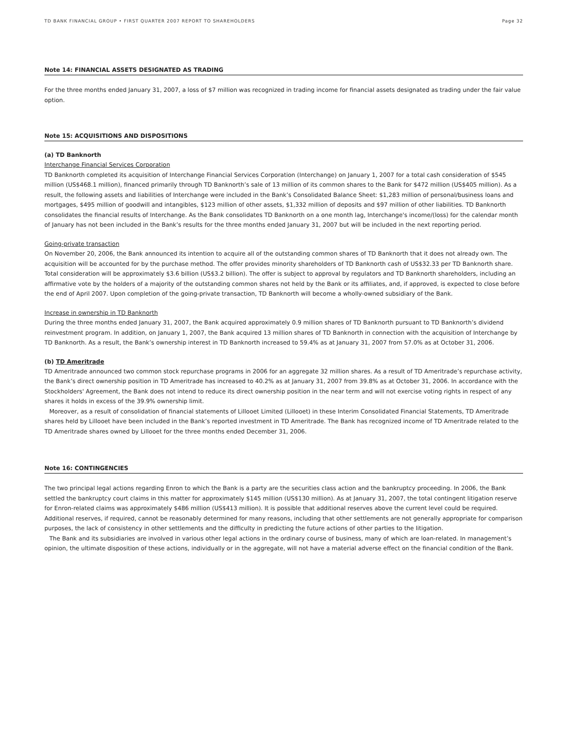TD BANK FINANCIAL GROUP • FIRST QUARTER 2007 REPORT TO SHAREHOLDERS Page 32
Note 14: FINANCIAL ASSETS DESIGNATED AS TRADING
For the three months ended January 31, 2007, a loss of $7 million was recognized in trading income for financial assets designated as trading under the fair value option.
Note 15: ACQUISITIONS AND DISPOSITIONS
(a) TD Banknorth
Interchange Financial Services Corporation
TD Banknorth completed its acquisition of Interchange Financial Services Corporation (Interchange) on January 1, 2007 for a total cash consideration of $545 million (US$468.1 million), financed primarily through TD Banknorth’s sale of 13 million of its common shares to the Bank for $472 million (US$405 million). As a result, the following assets and liabilities of Interchange were included in the Bank’s Consolidated Balance Sheet: $1,283 million of personal/business loans and mortgages, $495 million of goodwill and intangibles, $123 million of other assets, $1,332 million of deposits and $97 million of other liabilities. TD Banknorth consolidates the financial results of Interchange. As the Bank consolidates TD Banknorth on a one month lag, Interchange's income/(loss) for the calendar month of January has not been included in the Bank’s results for the three months ended January 31, 2007 but will be included in the next reporting period.
Going-private transaction
On November 20, 2006, the Bank announced its intention to acquire all of the outstanding common shares of TD Banknorth that it does not already own. The acquisition will be accounted for by the purchase method. The offer provides minority shareholders of TD Banknorth cash of US$32.33 per TD Banknorth share. Total consideration will be approximately $3.6 billion (US$3.2 billion). The offer is subject to approval by regulators and TD Banknorth shareholders, including an affirmative vote by the holders of a majority of the outstanding common shares not held by the Bank or its affiliates, and, if approved, is expected to close before the end of April 2007. Upon completion of the going-private transaction, TD Banknorth will become a wholly-owned subsidiary of the Bank.
Increase in ownership in TD Banknorth
During the three months ended January 31, 2007, the Bank acquired approximately 0.9 million shares of TD Banknorth pursuant to TD Banknorth’s dividend reinvestment program. In addition, on January 1, 2007, the Bank acquired 13 million shares of TD Banknorth in connection with the acquisition of Interchange by TD Banknorth. As a result, the Bank’s ownership interest in TD Banknorth increased to 59.4% as at January 31, 2007 from 57.0% as at October 31, 2006.
(b) TD Ameritrade
TD Ameritrade announced two common stock repurchase programs in 2006 for an aggregate 32 million shares. As a result of TD Ameritrade’s repurchase activity, the Bank’s direct ownership position in TD Ameritrade has increased to 40.2% as at January 31, 2007 from 39.8% as at October 31, 2006. In accordance with the Stockholders' Agreement, the Bank does not intend to reduce its direct ownership position in the near term and will not exercise voting rights in respect of any shares it holds in excess of the 39.9% ownership limit.
Moreover, as a result of consolidation of financial statements of Lillooet Limited (Lillooet) in these Interim Consolidated Financial Statements, TD Ameritrade shares held by Lillooet have been included in the Bank’s reported investment in TD Ameritrade. The Bank has recognized income of TD Ameritrade related to the TD Ameritrade shares owned by Lillooet for the three months ended December 31, 2006.
Note 16: CONTINGENCIES
The two principal legal actions regarding Enron to which the Bank is a party are the securities class action and the bankruptcy proceeding. In 2006, the Bank settled the bankruptcy court claims in this matter for approximately $145 million (US$130 million). As at January 31, 2007, the total contingent litigation reserve for Enron-related claims was approximately $486 million (US$413 million). It is possible that additional reserves above the current level could be required. Additional reserves, if required, cannot be reasonably determined for many reasons, including that other settlements are not generally appropriate for comparison purposes, the lack of consistency in other settlements and the difficulty in predicting the future actions of other parties to the litigation.
The Bank and its subsidiaries are involved in various other legal actions in the ordinary course of business, many of which are loan-related. In management’s opinion, the ultimate disposition of these actions, individually or in the aggregate, will not have a material adverse effect on the financial condition of the Bank.